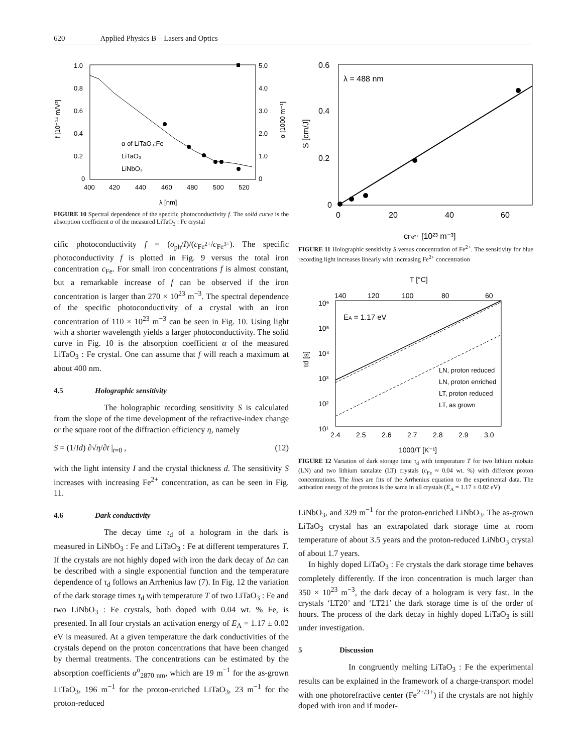620 Applied Physics B – Lasers and Optics
1.0
0.8
0.6
0.4
0.2
0
5.0
4.0
3.0
2.0
1.0
0
400
420
440
460
480
500
520
λ [nm]
f [10⁻¹⁴ m/V²]
α [1000 m⁻¹]
α of LiTaO₃:Fe
LiTaO₃
LiNbO₃
FIGURE 10 Spectral dependence of the specific photoconductivity f. The solid curve is the absorption coefficient α of the measured LiTaO<sub>3</sub> : Fe crystal
cific photoconductivity f = (σ<sub>ph</sub>/I)/(c<sub>Fe<sup>2+</sup></sub>/c<sub>Fe<sup>3+</sup></sub>). The specific photoconductivity f is plotted in Fig. 9 versus the total iron concentration c<sub>Fe</sub>. For small iron concentrations f is almost constant, but a remarkable increase of f can be observed if the iron concentration is larger than 270 × 10<sup>23</sup> m<sup>−3</sup>. The spectral dependence of the specific photoconductivity of a crystal with an iron concentration of 110 × 10<sup>23</sup> m<sup>−3</sup> can be seen in Fig. 10. Using light with a shorter wavelength yields a larger photoconductivity. The solid curve in Fig. 10 is the absorption coefficient α of the measured LiTaO<sub>3</sub> : Fe crystal. One can assume that f will reach a maximum at about 400 nm.
4.5 Holographic sensitivity
The holographic recording sensitivity S is calculated from the slope of the time development of the refractive-index change or the square root of the diffraction efficiency η, namely
S = (1/Id) ∂√η/∂t |<sub>t=0</sub> , (12)
with the light intensity I and the crystal thickness d. The sensitivity S increases with increasing Fe<sup>2+</sup> concentration, as can be seen in Fig. 11.
4.6 Dark conductivity
The decay time τ<sub>d</sub> of a hologram in the dark is measured in LiNbO<sub>3</sub> : Fe and LiTaO<sub>3</sub> : Fe at different temperatures T. If the crystals are not highly doped with iron the dark decay of Δn can be described with a single exponential function and the temperature dependence of τ<sub>d</sub> follows an Arrhenius law (7). In Fig. 12 the variation of the dark storage times τ<sub>d</sub> with temperature T of two LiTaO<sub>3</sub> : Fe and two LiNbO<sub>3</sub> : Fe crystals, both doped with 0.04 wt. % Fe, is presented. In all four crystals an activation energy of E<sub>A</sub> = 1.17 ± 0.02 eV is measured. At a given temperature the dark conductivities of the crystals depend on the proton concentrations that have been changed by thermal treatments. The concentrations can be estimated by the absorption coefficients α<sup>o</sup><sub>2870 nm</sub>, which are 19 m<sup>−1</sup> for the as-grown LiTaO<sub>3</sub>, 196 m<sup>−1</sup> for the proton-enriched LiTaO<sub>3</sub>, 23 m<sup>−1</sup> for the proton-reduced
0.6
0.4
0.2
0
0
20
40
60
λ = 488 nm
S [cm/J]
cFe²⁺ [10²³ m⁻³]
FIGURE 11 Holographic sensitivity S versus concentration of Fe<sup>2+</sup>. The sensitivity for blue recording light increases linearly with increasing Fe<sup>2+</sup> concentration
T [°C]
140
120
100
80
60
10⁶
10⁵
10⁴
10³
10²
10¹
EA = 1.17 eV
2.4
2.5
2.6
2.7
2.8
2.9
3.0
1000/T [K⁻¹]
τd [s]
LN, proton reduced
LN, proton enriched
LT, proton reduced
LT, as grown
FIGURE 12 Variation of dark storage time τ<sub>d</sub> with temperature T for two lithium niobate (LN) and two lithium tantalate (LT) crystals (c<sub>Fe</sub> ≈ 0.04 wt. %) with different proton concentrations. The lines are fits of the Arrhenius equation to the experimental data. The activation energy of the protons is the same in all crystals (E<sub>A</sub> = 1.17 ± 0.02 eV)
LiNbO<sub>3</sub>, and 329 m<sup>−1</sup> for the proton-enriched LiNbO<sub>3</sub>. The as-grown LiTaO<sub>3</sub> crystal has an extrapolated dark storage time at room temperature of about 3.5 years and the proton-reduced LiNbO<sub>3</sub> crystal of about 1.7 years.
In highly doped LiTaO<sub>3</sub> : Fe crystals the dark storage time behaves completely differently. If the iron concentration is much larger than 350 × 10<sup>23</sup> m<sup>−3</sup>, the dark decay of a hologram is very fast. In the crystals ‘LT20’ and ‘LT21’ the dark storage time is of the order of hours. The process of the dark decay in highly doped LiTaO<sub>3</sub> is still under investigation.
5 Discussion
In congruently melting LiTaO<sub>3</sub> : Fe the experimental results can be explained in the framework of a charge-transport model with one photorefractive center (Fe<sup>2+/3+</sup>) if the crystals are not highly doped with iron and if moder-